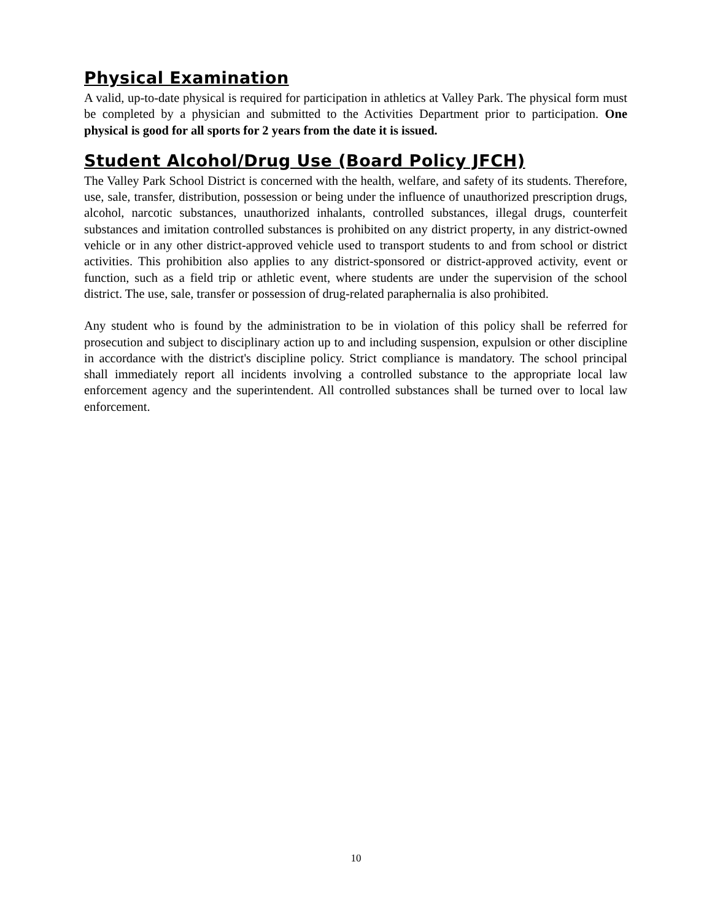Physical Examination
A valid, up-to-date physical is required for participation in athletics at Valley Park. The physical form must be completed by a physician and submitted to the Activities Department prior to participation. One physical is good for all sports for 2 years from the date it is issued.
Student Alcohol/Drug Use (Board Policy JFCH)
The Valley Park School District is concerned with the health, welfare, and safety of its students. Therefore, use, sale, transfer, distribution, possession or being under the influence of unauthorized prescription drugs, alcohol, narcotic substances, unauthorized inhalants, controlled substances, illegal drugs, counterfeit substances and imitation controlled substances is prohibited on any district property, in any district-owned vehicle or in any other district-approved vehicle used to transport students to and from school or district activities. This prohibition also applies to any district-sponsored or district-approved activity, event or function, such as a field trip or athletic event, where students are under the supervision of the school district. The use, sale, transfer or possession of drug-related paraphernalia is also prohibited.
Any student who is found by the administration to be in violation of this policy shall be referred for prosecution and subject to disciplinary action up to and including suspension, expulsion or other discipline in accordance with the district's discipline policy. Strict compliance is mandatory. The school principal shall immediately report all incidents involving a controlled substance to the appropriate local law enforcement agency and the superintendent. All controlled substances shall be turned over to local law enforcement.
10